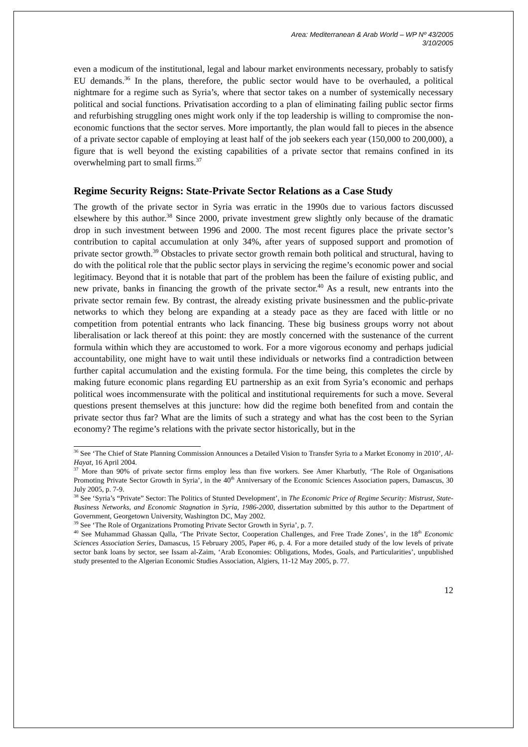Area: Mediterranean & Arab World – WP Nº 43/2005
3/10/2005
even a modicum of the institutional, legal and labour market environments necessary, probably to satisfy EU demands.<sup>36</sup> In the plans, therefore, the public sector would have to be overhauled, a political nightmare for a regime such as Syria’s, where that sector takes on a number of systemically necessary political and social functions. Privatisation according to a plan of eliminating failing public sector firms and refurbishing struggling ones might work only if the top leadership is willing to compromise the non-economic functions that the sector serves. More importantly, the plan would fall to pieces in the absence of a private sector capable of employing at least half of the job seekers each year (150,000 to 200,000), a figure that is well beyond the existing capabilities of a private sector that remains confined in its overwhelming part to small firms.<sup>37</sup>
Regime Security Reigns: State-Private Sector Relations as a Case Study
The growth of the private sector in Syria was erratic in the 1990s due to various factors discussed elsewhere by this author.<sup>38</sup> Since 2000, private investment grew slightly only because of the dramatic drop in such investment between 1996 and 2000. The most recent figures place the private sector’s contribution to capital accumulation at only 34%, after years of supposed support and promotion of private sector growth.<sup>39</sup> Obstacles to private sector growth remain both political and structural, having to do with the political role that the public sector plays in servicing the regime’s economic power and social legitimacy. Beyond that it is notable that part of the problem has been the failure of existing public, and new private, banks in financing the growth of the private sector.<sup>40</sup> As a result, new entrants into the private sector remain few. By contrast, the already existing private businessmen and the public-private networks to which they belong are expanding at a steady pace as they are faced with little or no competition from potential entrants who lack financing. These big business groups worry not about liberalisation or lack thereof at this point: they are mostly concerned with the sustenance of the current formula within which they are accustomed to work. For a more vigorous economy and perhaps judicial accountability, one might have to wait until these individuals or networks find a contradiction between further capital accumulation and the existing formula. For the time being, this completes the circle by making future economic plans regarding EU partnership as an exit from Syria’s economic and perhaps political woes incommensurate with the political and institutional requirements for such a move. Several questions present themselves at this juncture: how did the regime both benefited from and contain the private sector thus far? What are the limits of such a strategy and what has the cost been to the Syrian economy? The regime’s relations with the private sector historically, but in the
<sup>36</sup> See ‘The Chief of State Planning Commission Announces a Detailed Vision to Transfer Syria to a Market Economy in 2010’, Al-Hayat, 16 April 2004.
<sup>37</sup> More than 90% of private sector firms employ less than five workers. See Amer Kharbutly, ‘The Role of Organisations Promoting Private Sector Growth in Syria’, in the 40<sup>th</sup> Anniversary of the Economic Sciences Association papers, Damascus, 30 July 2005, p. 7-9.
<sup>38</sup> See ‘Syria’s “Private” Sector: The Politics of Stunted Development’, in The Economic Price of Regime Security: Mistrust, State-Business Networks, and Economic Stagnation in Syria, 1986-2000, dissertation submitted by this author to the Department of Government, Georgetown University, Washington DC, May 2002.
<sup>39</sup> See ‘The Role of Organizations Promoting Private Sector Growth in Syria’, p. 7.
<sup>40</sup> See Muhammad Ghassan Qalla, ‘The Private Sector, Cooperation Challenges, and Free Trade Zones’, in the 18<sup>th</sup> Economic Sciences Association Series, Damascus, 15 February 2005, Paper #6, p. 4. For a more detailed study of the low levels of private sector bank loans by sector, see Issam al-Zaim, ‘Arab Economies: Obligations, Modes, Goals, and Particularities’, unpublished study presented to the Algerian Economic Studies Association, Algiers, 11-12 May 2005, p. 77.
12